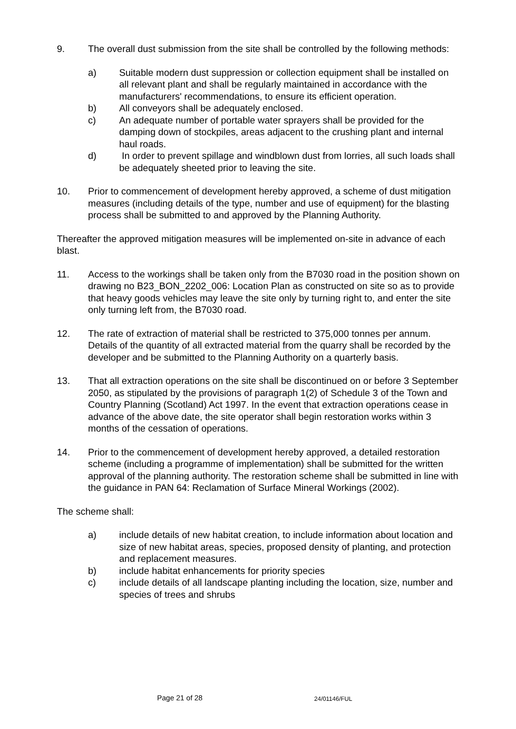9. The overall dust submission from the site shall be controlled by the following methods:
a) Suitable modern dust suppression or collection equipment shall be installed on all relevant plant and shall be regularly maintained in accordance with the manufacturers' recommendations, to ensure its efficient operation.
b) All conveyors shall be adequately enclosed.
c) An adequate number of portable water sprayers shall be provided for the damping down of stockpiles, areas adjacent to the crushing plant and internal haul roads.
d) In order to prevent spillage and windblown dust from lorries, all such loads shall be adequately sheeted prior to leaving the site.
10. Prior to commencement of development hereby approved, a scheme of dust mitigation measures (including details of the type, number and use of equipment) for the blasting process shall be submitted to and approved by the Planning Authority.
Thereafter the approved mitigation measures will be implemented on-site in advance of each blast.
11. Access to the workings shall be taken only from the B7030 road in the position shown on drawing no B23_BON_2202_006: Location Plan as constructed on site so as to provide that heavy goods vehicles may leave the site only by turning right to, and enter the site only turning left from, the B7030 road.
12. The rate of extraction of material shall be restricted to 375,000 tonnes per annum. Details of the quantity of all extracted material from the quarry shall be recorded by the developer and be submitted to the Planning Authority on a quarterly basis.
13. That all extraction operations on the site shall be discontinued on or before 3 September 2050, as stipulated by the provisions of paragraph 1(2) of Schedule 3 of the Town and Country Planning (Scotland) Act 1997. In the event that extraction operations cease in advance of the above date, the site operator shall begin restoration works within 3 months of the cessation of operations.
14. Prior to the commencement of development hereby approved, a detailed restoration scheme (including a programme of implementation) shall be submitted for the written approval of the planning authority. The restoration scheme shall be submitted in line with the guidance in PAN 64: Reclamation of Surface Mineral Workings (2002).
The scheme shall:
a) include details of new habitat creation, to include information about location and size of new habitat areas, species, proposed density of planting, and protection and replacement measures.
b) include habitat enhancements for priority species
c) include details of all landscape planting including the location, size, number and species of trees and shrubs
Page 21 of 28 24/01146/FUL